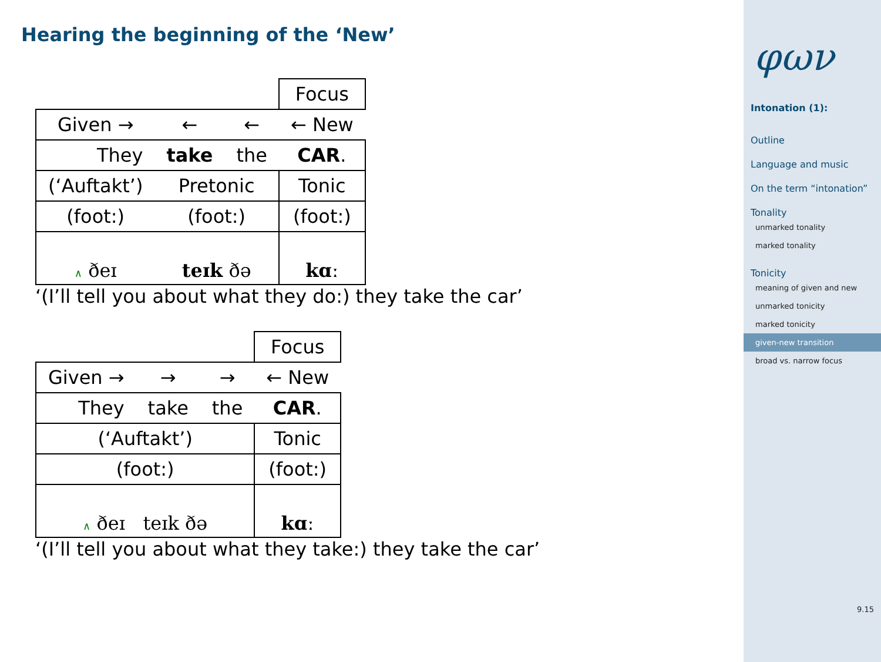Hearing the beginning of the ‘New’
| | | | Focus |
| Given → | ← | ← | ← New |
| They | take | the | CAR . |
| (‘Auftakt’) | Pretonic | | Tonic |
| (foot:) | (foot:) | | (foot:) |
| ∧ ðeɪ | teɪk ðə | | kɑː |
‘(I’ll tell you about what they do:) they take the car’
| | | | Focus |
| Given → | → | → | ← New |
| They | take | the | CAR . |
| (‘Auftakt’) | | | Tonic |
| (foot:) | | | (foot:) |
| ∧ ðeɪ teɪk ðə | | | kɑː |
‘(I’ll tell you about what they take:) they take the car’
φων
Intonation (1):
Outline
Language and music
On the term “intonation”
Tonality
unmarked tonality
marked tonality
Tonicity
meaning of given and new
unmarked tonicity
marked tonicity
given-new transition
broad vs. narrow focus
9.15